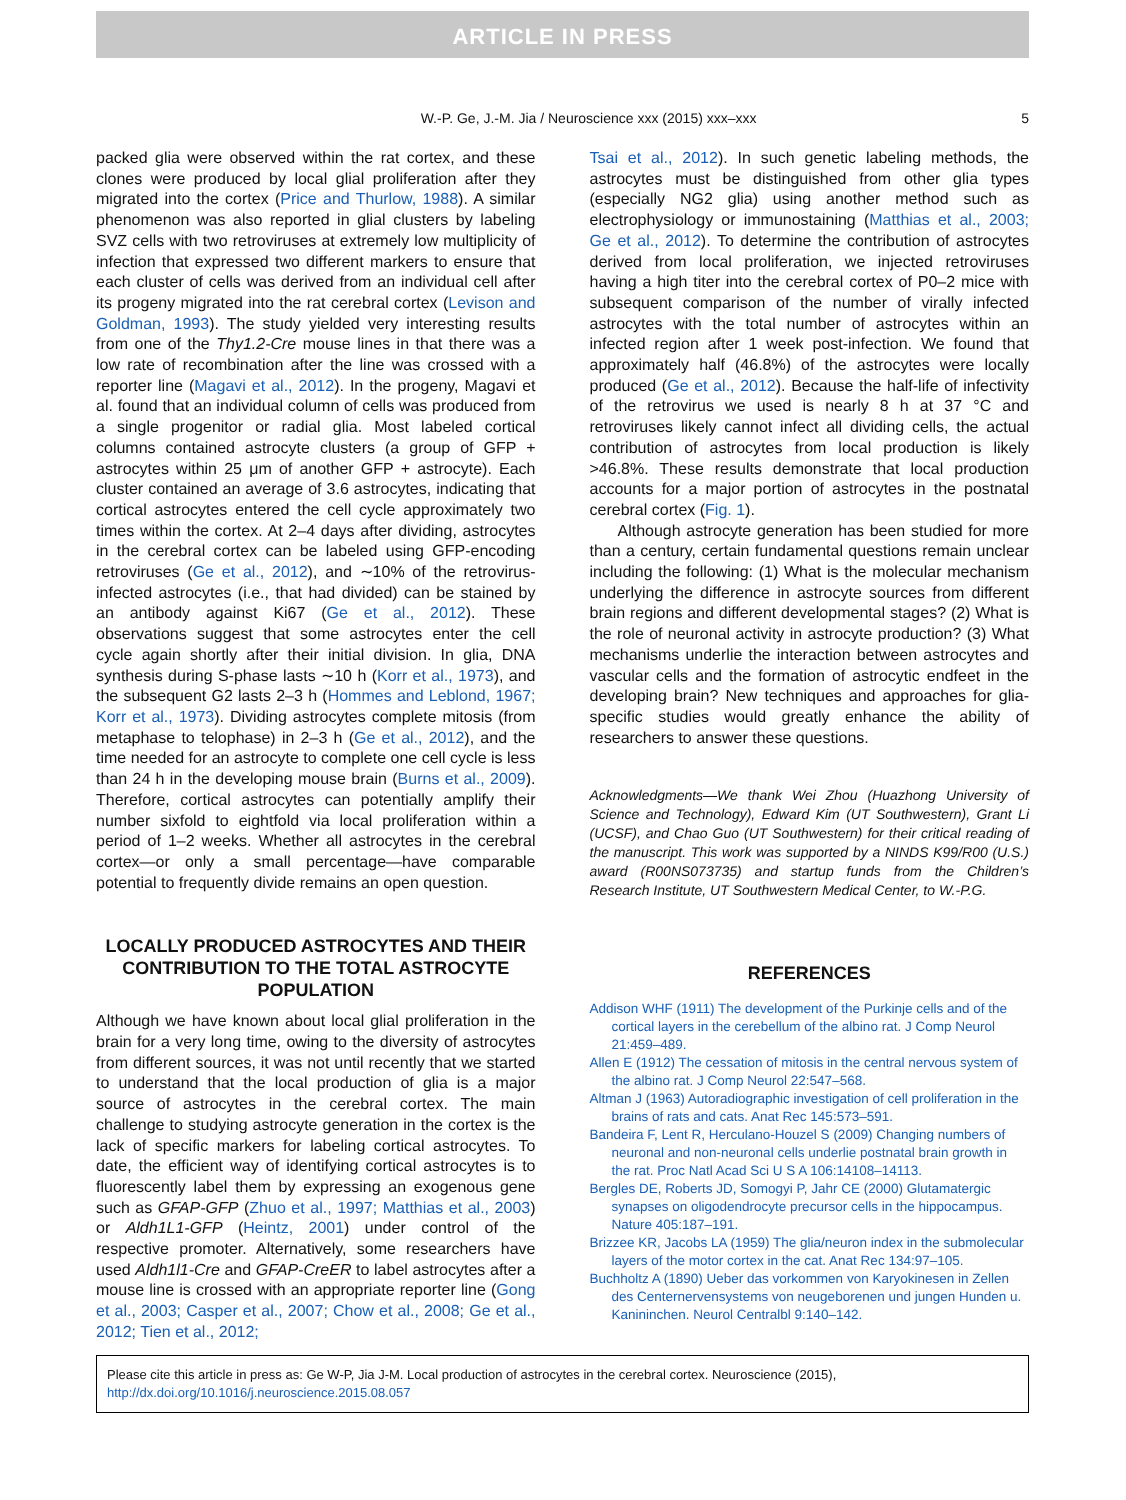ARTICLE IN PRESS
W.-P. Ge, J.-M. Jia / Neuroscience xxx (2015) xxx–xxx 5
packed glia were observed within the rat cortex, and these clones were produced by local glial proliferation after they migrated into the cortex (Price and Thurlow, 1988). A similar phenomenon was also reported in glial clusters by labeling SVZ cells with two retroviruses at extremely low multiplicity of infection that expressed two different markers to ensure that each cluster of cells was derived from an individual cell after its progeny migrated into the rat cerebral cortex (Levison and Goldman, 1993). The study yielded very interesting results from one of the Thy1.2-Cre mouse lines in that there was a low rate of recombination after the line was crossed with a reporter line (Magavi et al., 2012). In the progeny, Magavi et al. found that an individual column of cells was produced from a single progenitor or radial glia. Most labeled cortical columns contained astrocyte clusters (a group of GFP + astrocytes within 25 μm of another GFP + astrocyte). Each cluster contained an average of 3.6 astrocytes, indicating that cortical astrocytes entered the cell cycle approximately two times within the cortex. At 2–4 days after dividing, astrocytes in the cerebral cortex can be labeled using GFP-encoding retroviruses (Ge et al., 2012), and ∼10% of the retrovirus-infected astrocytes (i.e., that had divided) can be stained by an antibody against Ki67 (Ge et al., 2012). These observations suggest that some astrocytes enter the cell cycle again shortly after their initial division. In glia, DNA synthesis during S-phase lasts ∼10 h (Korr et al., 1973), and the subsequent G2 lasts 2–3 h (Hommes and Leblond, 1967; Korr et al., 1973). Dividing astrocytes complete mitosis (from metaphase to telophase) in 2–3 h (Ge et al., 2012), and the time needed for an astrocyte to complete one cell cycle is less than 24 h in the developing mouse brain (Burns et al., 2009). Therefore, cortical astrocytes can potentially amplify their number sixfold to eightfold via local proliferation within a period of 1–2 weeks. Whether all astrocytes in the cerebral cortex—or only a small percentage—have comparable potential to frequently divide remains an open question.
LOCALLY PRODUCED ASTROCYTES AND THEIR CONTRIBUTION TO THE TOTAL ASTROCYTE POPULATION
Although we have known about local glial proliferation in the brain for a very long time, owing to the diversity of astrocytes from different sources, it was not until recently that we started to understand that the local production of glia is a major source of astrocytes in the cerebral cortex. The main challenge to studying astrocyte generation in the cortex is the lack of specific markers for labeling cortical astrocytes. To date, the efficient way of identifying cortical astrocytes is to fluorescently label them by expressing an exogenous gene such as GFAP-GFP (Zhuo et al., 1997; Matthias et al., 2003) or Aldh1L1-GFP (Heintz, 2001) under control of the respective promoter. Alternatively, some researchers have used Aldh1l1-Cre and GFAP-CreER to label astrocytes after a mouse line is crossed with an appropriate reporter line (Gong et al., 2003; Casper et al., 2007; Chow et al., 2008; Ge et al., 2012; Tien et al., 2012;
Tsai et al., 2012). In such genetic labeling methods, the astrocytes must be distinguished from other glia types (especially NG2 glia) using another method such as electrophysiology or immunostaining (Matthias et al., 2003; Ge et al., 2012). To determine the contribution of astrocytes derived from local proliferation, we injected retroviruses having a high titer into the cerebral cortex of P0–2 mice with subsequent comparison of the number of virally infected astrocytes with the total number of astrocytes within an infected region after 1 week post-infection. We found that approximately half (46.8%) of the astrocytes were locally produced (Ge et al., 2012). Because the half-life of infectivity of the retrovirus we used is nearly 8 h at 37 °C and retroviruses likely cannot infect all dividing cells, the actual contribution of astrocytes from local production is likely >46.8%. These results demonstrate that local production accounts for a major portion of astrocytes in the postnatal cerebral cortex (Fig. 1).
Although astrocyte generation has been studied for more than a century, certain fundamental questions remain unclear including the following: (1) What is the molecular mechanism underlying the difference in astrocyte sources from different brain regions and different developmental stages? (2) What is the role of neuronal activity in astrocyte production? (3) What mechanisms underlie the interaction between astrocytes and vascular cells and the formation of astrocytic endfeet in the developing brain? New techniques and approaches for glia-specific studies would greatly enhance the ability of researchers to answer these questions.
Acknowledgments—We thank Wei Zhou (Huazhong University of Science and Technology), Edward Kim (UT Southwestern), Grant Li (UCSF), and Chao Guo (UT Southwestern) for their critical reading of the manuscript. This work was supported by a NINDS K99/R00 (U.S.) award (R00NS073735) and startup funds from the Children’s Research Institute, UT Southwestern Medical Center, to W.-P.G.
REFERENCES
Addison WHF (1911) The development of the Purkinje cells and of the cortical layers in the cerebellum of the albino rat. J Comp Neurol 21:459–489.
Allen E (1912) The cessation of mitosis in the central nervous system of the albino rat. J Comp Neurol 22:547–568.
Altman J (1963) Autoradiographic investigation of cell proliferation in the brains of rats and cats. Anat Rec 145:573–591.
Bandeira F, Lent R, Herculano-Houzel S (2009) Changing numbers of neuronal and non-neuronal cells underlie postnatal brain growth in the rat. Proc Natl Acad Sci U S A 106:14108–14113.
Bergles DE, Roberts JD, Somogyi P, Jahr CE (2000) Glutamatergic synapses on oligodendrocyte precursor cells in the hippocampus. Nature 405:187–191.
Brizzee KR, Jacobs LA (1959) The glia/neuron index in the submolecular layers of the motor cortex in the cat. Anat Rec 134:97–105.
Buchholtz A (1890) Ueber das vorkommen von Karyokinesen in Zellen des Centernervensystems von neugeborenen und jungen Hunden u. Kanininchen. Neurol Centralbl 9:140–142.
Please cite this article in press as: Ge W-P, Jia J-M. Local production of astrocytes in the cerebral cortex. Neuroscience (2015), http://dx.doi.org/10.1016/j.neuroscience.2015.08.057